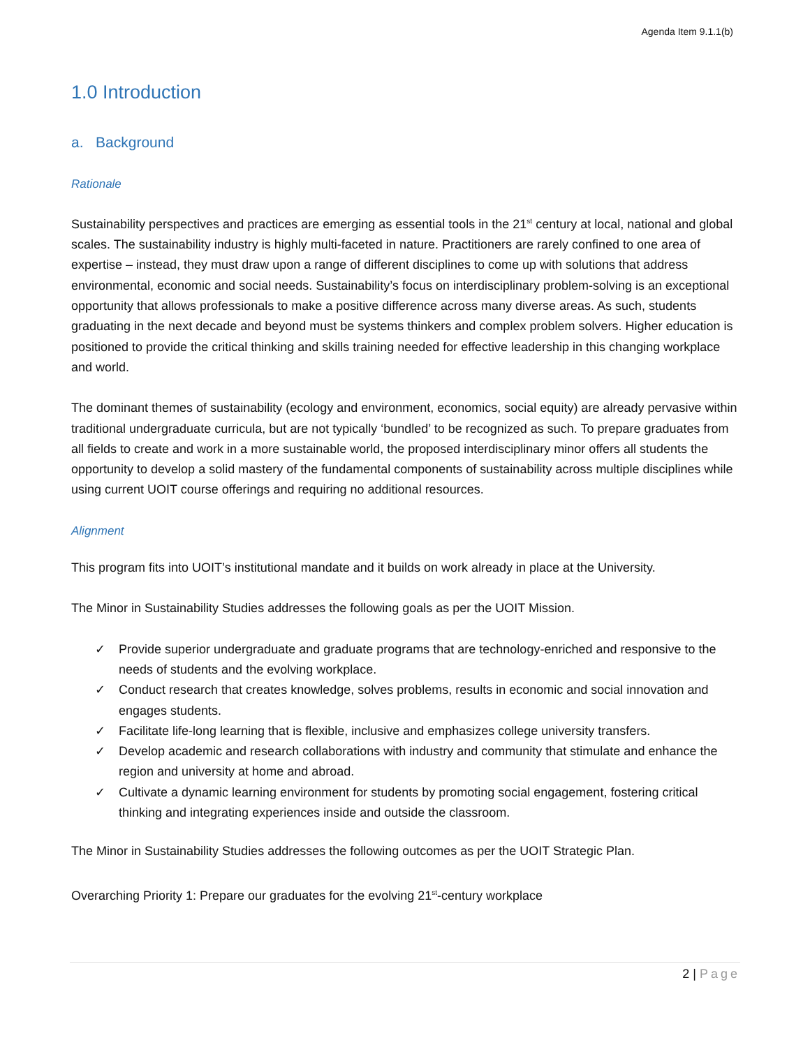Agenda Item 9.1.1(b)
1.0 Introduction
a. Background
Rationale
Sustainability perspectives and practices are emerging as essential tools in the 21<sup>st</sup> century at local, national and global scales. The sustainability industry is highly multi-faceted in nature. Practitioners are rarely confined to one area of expertise – instead, they must draw upon a range of different disciplines to come up with solutions that address environmental, economic and social needs. Sustainability’s focus on interdisciplinary problem-solving is an exceptional opportunity that allows professionals to make a positive difference across many diverse areas. As such, students graduating in the next decade and beyond must be systems thinkers and complex problem solvers. Higher education is positioned to provide the critical thinking and skills training needed for effective leadership in this changing workplace and world.
The dominant themes of sustainability (ecology and environment, economics, social equity) are already pervasive within traditional undergraduate curricula, but are not typically ‘bundled’ to be recognized as such. To prepare graduates from all fields to create and work in a more sustainable world, the proposed interdisciplinary minor offers all students the opportunity to develop a solid mastery of the fundamental components of sustainability across multiple disciplines while using current UOIT course offerings and requiring no additional resources.
Alignment
This program fits into UOIT’s institutional mandate and it builds on work already in place at the University.
The Minor in Sustainability Studies addresses the following goals as per the UOIT Mission.
✓ Provide superior undergraduate and graduate programs that are technology-enriched and responsive to the needs of students and the evolving workplace.
✓ Conduct research that creates knowledge, solves problems, results in economic and social innovation and engages students.
✓ Facilitate life-long learning that is flexible, inclusive and emphasizes college university transfers.
✓ Develop academic and research collaborations with industry and community that stimulate and enhance the region and university at home and abroad.
✓ Cultivate a dynamic learning environment for students by promoting social engagement, fostering critical thinking and integrating experiences inside and outside the classroom.
The Minor in Sustainability Studies addresses the following outcomes as per the UOIT Strategic Plan.
Overarching Priority 1: Prepare our graduates for the evolving 21<sup>st</sup>-century workplace
2 | Page